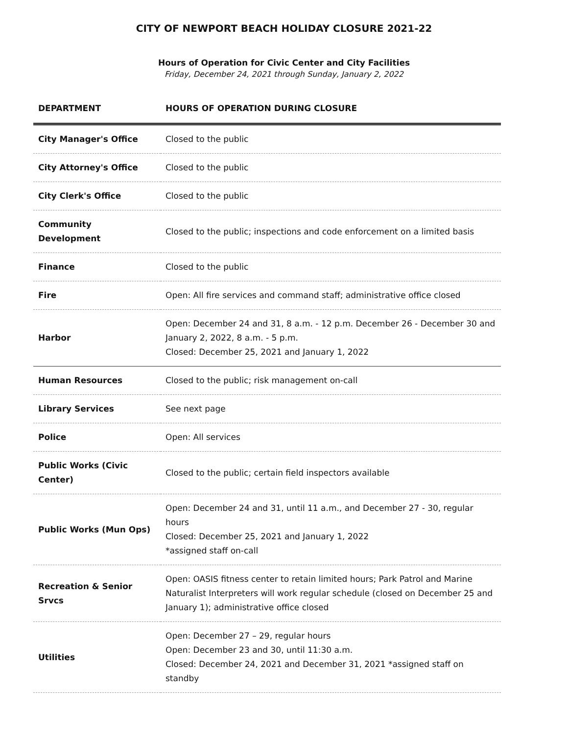CITY OF NEWPORT BEACH HOLIDAY CLOSURE 2021-22
Hours of Operation for Civic Center and City Facilities
Friday, December 24, 2021 through Sunday, January 2, 2022
| DEPARTMENT | HOURS OF OPERATION DURING CLOSURE |
| --- | --- |
| City Manager's Office | Closed to the public |
| City Attorney's Office | Closed to the public |
| City Clerk's Office | Closed to the public |
| Community Development | Closed to the public; inspections and code enforcement on a limited basis |
| Finance | Closed to the public |
| Fire | Open: All fire services and command staff; administrative office closed |
| Harbor | Open: December 24 and 31, 8 a.m. - 12 p.m. December 26 - December 30 and January 2, 2022, 8 a.m. - 5 p.m. Closed: December 25, 2021 and January 1, 2022 |
| Human Resources | Closed to the public; risk management on-call |
| Library Services | See next page |
| Police | Open: All services |
| Public Works (Civic Center) | Closed to the public; certain field inspectors available |
| Public Works (Mun Ops) | Open: December 24 and 31, until 11 a.m., and December 27 - 30, regular hours Closed: December 25, 2021 and January 1, 2022 *assigned staff on-call |
| Recreation & Senior Srvcs | Open: OASIS fitness center to retain limited hours; Park Patrol and Marine Naturalist Interpreters will work regular schedule (closed on December 25 and January 1); administrative office closed |
| Utilities | Open: December 27 – 29, regular hours Open: December 23 and 30, until 11:30 a.m. Closed: December 24, 2021 and December 31, 2021 *assigned staff on standby |